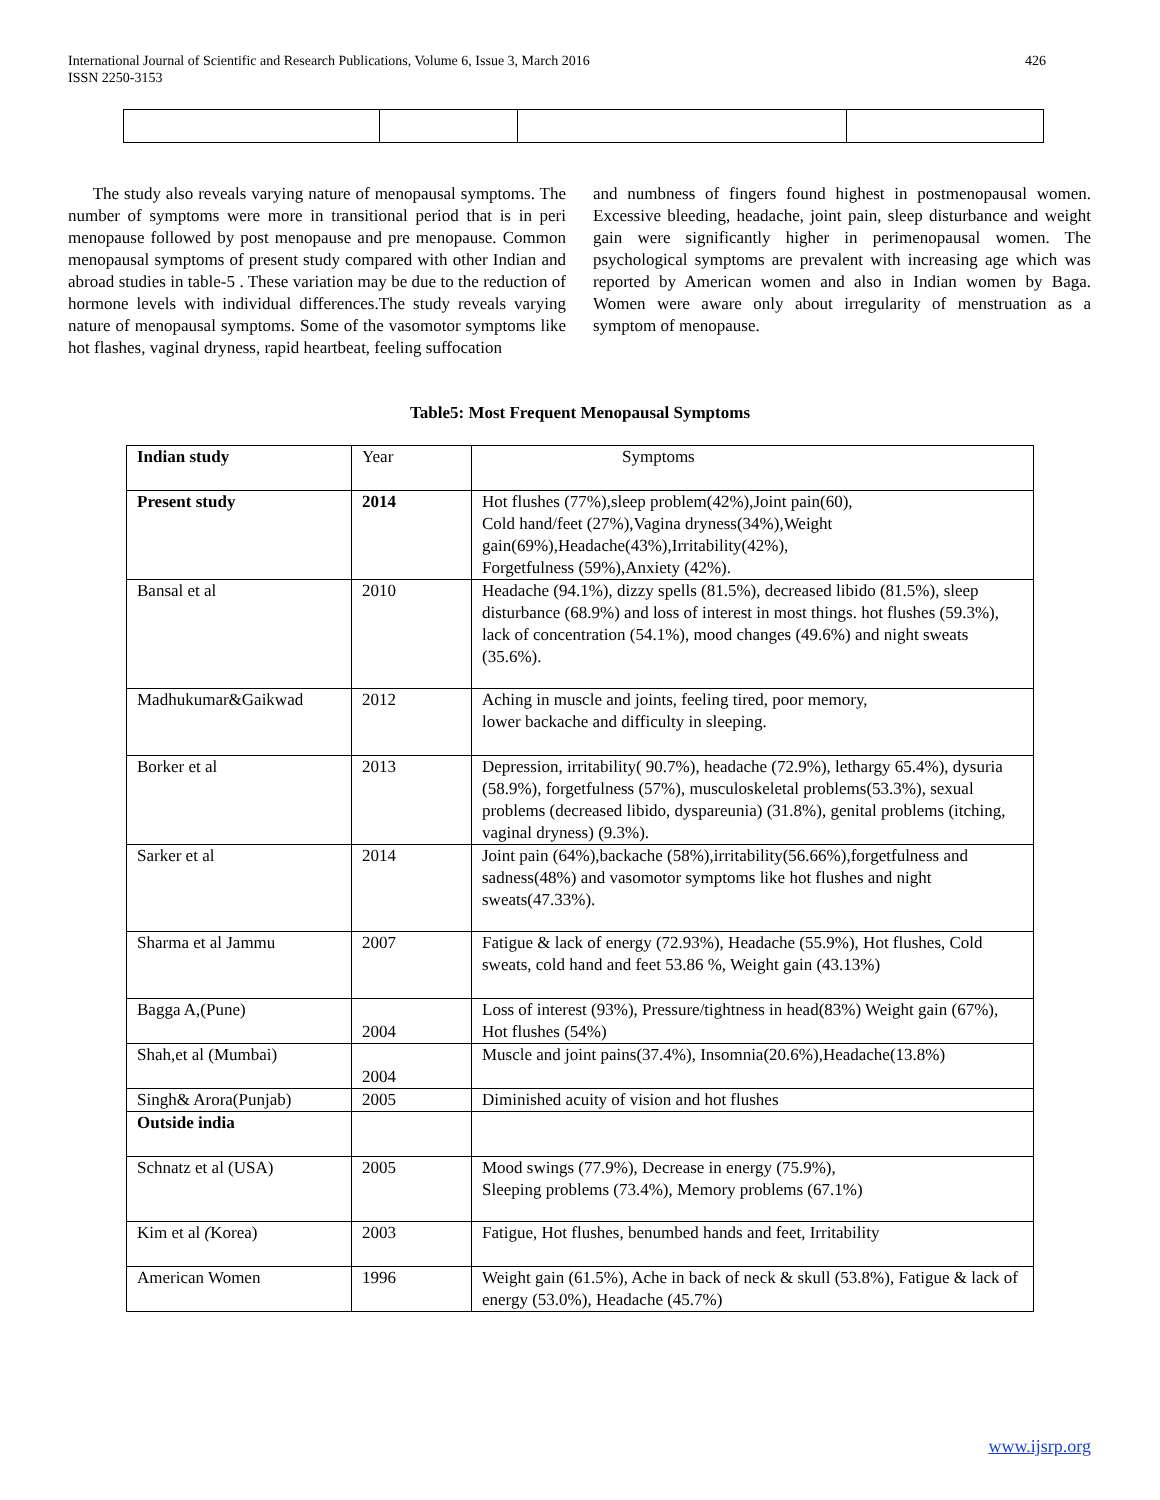426 International Journal of Scientific and Research Publications, Volume 6, Issue 3, March 2016
ISSN 2250-3153
The study also reveals varying nature of menopausal symptoms. The number of symptoms were more in transitional period that is in peri menopause followed by post menopause and pre menopause. Common menopausal symptoms of present study compared with other Indian and abroad studies in table-5 . These variation may be due to the reduction of hormone levels with individual differences.The study reveals varying nature of menopausal symptoms. Some of the vasomotor symptoms like hot flashes, vaginal dryness, rapid heartbeat, feeling suffocation
and numbness of fingers found highest in postmenopausal women. Excessive bleeding, headache, joint pain, sleep disturbance and weight gain were significantly higher in perimenopausal women. The psychological symptoms are prevalent with increasing age which was reported by American women and also in Indian women by Baga. Women were aware only about irregularity of menstruation as a symptom of menopause.
Table5: Most Frequent Menopausal Symptoms
| Indian study | Year | Symptoms |
| Present study | 2014 | Hot flushes (77%),sleep problem(42%),Joint pain(60), Cold hand/feet (27%),Vagina dryness(34%),Weight gain(69%),Headache(43%),Irritability(42%), Forgetfulness (59%),Anxiety (42%). |
| Bansal et al | 2010 | Headache (94.1%), dizzy spells (81.5%), decreased libido (81.5%), sleep disturbance (68.9%) and loss of interest in most things. hot flushes (59.3%), lack of concentration (54.1%), mood changes (49.6%) and night sweats (35.6%). |
| Madhukumar&Gaikwad | 2012 | Aching in muscle and joints, feeling tired, poor memory, lower backache and difficulty in sleeping. |
| Borker et al | 2013 | Depression, irritability( 90.7%), headache (72.9%), lethargy 65.4%), dysuria (58.9%), forgetfulness (57%), musculoskeletal problems(53.3%), sexual problems (decreased libido, dyspareunia) (31.8%), genital problems (itching, vaginal dryness) (9.3%). |
| Sarker et al | 2014 | Joint pain (64%),backache (58%),irritability(56.66%),forgetfulness and sadness(48%) and vasomotor symptoms like hot flushes and night sweats(47.33%). |
| Sharma et al Jammu | 2007 | Fatigue & lack of energy (72.93%), Headache (55.9%), Hot flushes, Cold sweats, cold hand and feet 53.86 %, Weight gain (43.13%) |
| Bagga A,(Pune) | 2004 | Loss of interest (93%), Pressure/tightness in head(83%) Weight gain (67%), Hot flushes (54%) |
| Shah,et al (Mumbai) | 2004 | Muscle and joint pains(37.4%), Insomnia(20.6%),Headache(13.8%) |
| Singh& Arora(Punjab) | 2005 | Diminished acuity of vision and hot flushes |
| Outside india | | |
| Schnatz et al (USA) | 2005 | Mood swings (77.9%), Decrease in energy (75.9%), Sleeping problems (73.4%), Memory problems (67.1%) |
| Kim et al ( Korea) | 2003 | Fatigue, Hot flushes, benumbed hands and feet, Irritability |
| American Women | 1996 | Weight gain (61.5%), Ache in back of neck & skull (53.8%), Fatigue & lack of energy (53.0%), Headache (45.7%) |
www.ijsrp.org